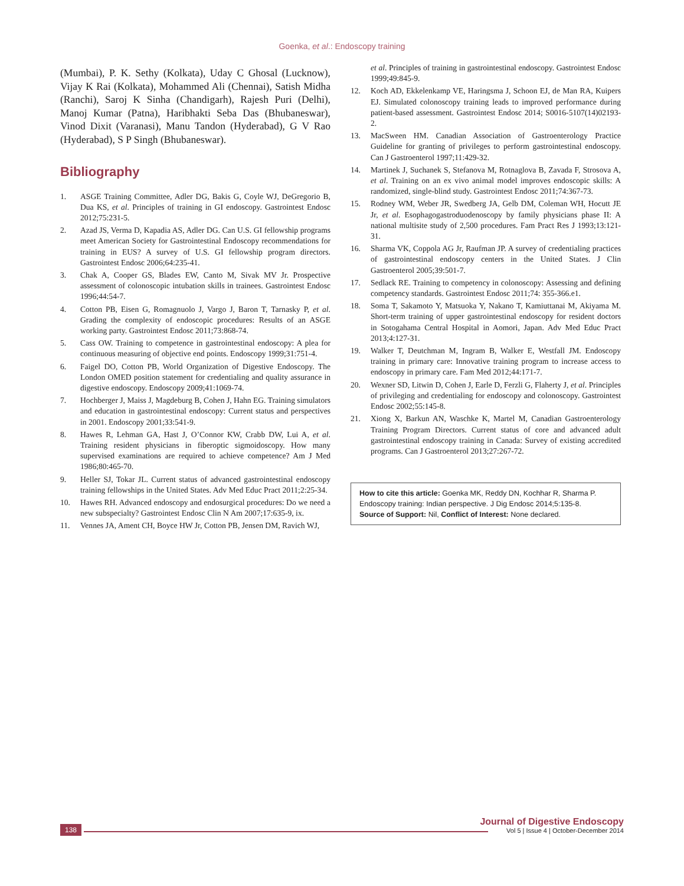Goenka, et al.: Endoscopy training
(Mumbai), P. K. Sethy (Kolkata), Uday C Ghosal (Lucknow), Vijay K Rai (Kolkata), Mohammed Ali (Chennai), Satish Midha (Ranchi), Saroj K Sinha (Chandigarh), Rajesh Puri (Delhi), Manoj Kumar (Patna), Haribhakti Seba Das (Bhubaneswar), Vinod Dixit (Varanasi), Manu Tandon (Hyderabad), G V Rao (Hyderabad), S P Singh (Bhubaneswar).
Bibliography
1. ASGE Training Committee, Adler DG, Bakis G, Coyle WJ, DeGregorio B, Dua KS, et al. Principles of training in GI endoscopy. Gastrointest Endosc 2012;75:231-5.
2. Azad JS, Verma D, Kapadia AS, Adler DG. Can U.S. GI fellowship programs meet American Society for Gastrointestinal Endoscopy recommendations for training in EUS? A survey of U.S. GI fellowship program directors. Gastrointest Endosc 2006;64:235-41.
3. Chak A, Cooper GS, Blades EW, Canto M, Sivak MV Jr. Prospective assessment of colonoscopic intubation skills in trainees. Gastrointest Endosc 1996;44:54-7.
4. Cotton PB, Eisen G, Romagnuolo J, Vargo J, Baron T, Tarnasky P, et al. Grading the complexity of endoscopic procedures: Results of an ASGE working party. Gastrointest Endosc 2011;73:868-74.
5. Cass OW. Training to competence in gastrointestinal endoscopy: A plea for continuous measuring of objective end points. Endoscopy 1999;31:751-4.
6. Faigel DO, Cotton PB, World Organization of Digestive Endoscopy. The London OMED position statement for credentialing and quality assurance in digestive endoscopy. Endoscopy 2009;41:1069-74.
7. Hochberger J, Maiss J, Magdeburg B, Cohen J, Hahn EG. Training simulators and education in gastrointestinal endoscopy: Current status and perspectives in 2001. Endoscopy 2001;33:541-9.
8. Hawes R, Lehman GA, Hast J, O’Connor KW, Crabb DW, Lui A, et al. Training resident physicians in fiberoptic sigmoidoscopy. How many supervised examinations are required to achieve competence? Am J Med 1986;80:465-70.
9. Heller SJ, Tokar JL. Current status of advanced gastrointestinal endoscopy training fellowships in the United States. Adv Med Educ Pract 2011;2:25-34.
10. Hawes RH. Advanced endoscopy and endosurgical procedures: Do we need a new subspecialty? Gastrointest Endosc Clin N Am 2007;17:635-9, ix.
11. Vennes JA, Ament CH, Boyce HW Jr, Cotton PB, Jensen DM, Ravich WJ,
et al. Principles of training in gastrointestinal endoscopy. Gastrointest Endosc 1999;49:845-9.
12. Koch AD, Ekkelenkamp VE, Haringsma J, Schoon EJ, de Man RA, Kuipers EJ. Simulated colonoscopy training leads to improved performance during patient-based assessment. Gastrointest Endosc 2014; S0016-5107(14)02193-2.
13. MacSween HM. Canadian Association of Gastroenterology Practice Guideline for granting of privileges to perform gastrointestinal endoscopy. Can J Gastroenterol 1997;11:429-32.
14. Martinek J, Suchanek S, Stefanova M, Rotnaglova B, Zavada F, Strosova A, et al. Training on an ex vivo animal model improves endoscopic skills: A randomized, single-blind study. Gastrointest Endosc 2011;74:367-73.
15. Rodney WM, Weber JR, Swedberg JA, Gelb DM, Coleman WH, Hocutt JE Jr, et al. Esophagogastroduodenoscopy by family physicians phase II: A national multisite study of 2,500 procedures. Fam Pract Res J 1993;13:121-31.
16. Sharma VK, Coppola AG Jr, Raufman JP. A survey of credentialing practices of gastrointestinal endoscopy centers in the United States. J Clin Gastroenterol 2005;39:501-7.
17. Sedlack RE. Training to competency in colonoscopy: Assessing and defining competency standards. Gastrointest Endosc 2011;74: 355-366.e1.
18. Soma T, Sakamoto Y, Matsuoka Y, Nakano T, Kamiuttanai M, Akiyama M. Short-term training of upper gastrointestinal endoscopy for resident doctors in Sotogahama Central Hospital in Aomori, Japan. Adv Med Educ Pract 2013;4:127-31.
19. Walker T, Deutchman M, Ingram B, Walker E, Westfall JM. Endoscopy training in primary care: Innovative training program to increase access to endoscopy in primary care. Fam Med 2012;44:171-7.
20. Wexner SD, Litwin D, Cohen J, Earle D, Ferzli G, Flaherty J, et al. Principles of privileging and credentialing for endoscopy and colonoscopy. Gastrointest Endosc 2002;55:145-8.
21. Xiong X, Barkun AN, Waschke K, Martel M, Canadian Gastroenterology Training Program Directors. Current status of core and advanced adult gastrointestinal endoscopy training in Canada: Survey of existing accredited programs. Can J Gastroenterol 2013;27:267-72.
How to cite this article: Goenka MK, Reddy DN, Kochhar R, Sharma P. Endoscopy training: Indian perspective. J Dig Endosc 2014;5:135-8.
Source of Support: Nil, Conflict of Interest: None declared.
138
Journal of Digestive Endoscopy
Vol 5 | Issue 4 | October-December 2014